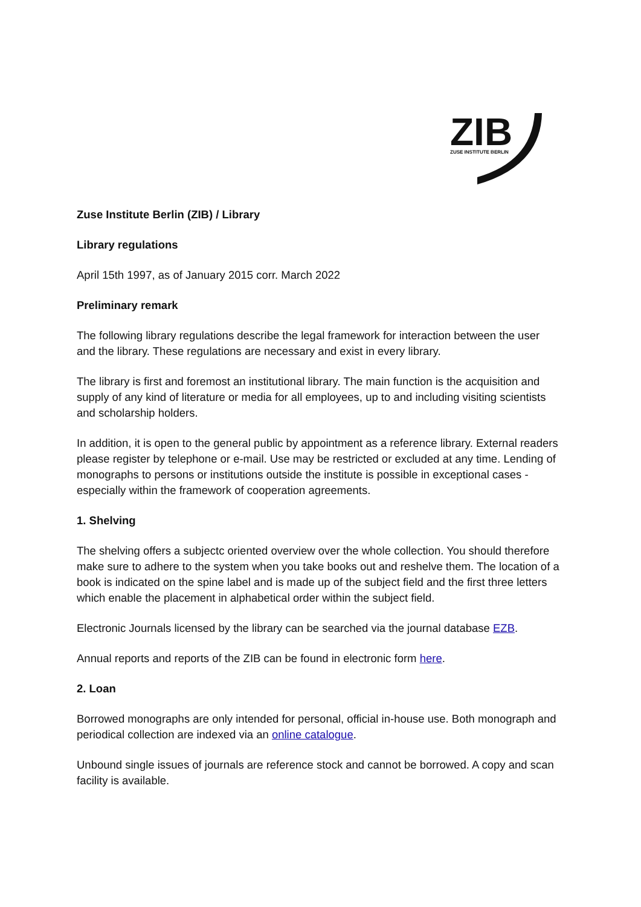ZIB
ZUSE INSTITUTE BERLIN
Zuse Institute Berlin (ZIB) / Library
Library regulations
April 15th 1997, as of January 2015 corr. March 2022
Preliminary remark
The following library regulations describe the legal framework for interaction between the user and the library. These regulations are necessary and exist in every library.
The library is first and foremost an institutional library. The main function is the acquisition and supply of any kind of literature or media for all employees, up to and including visiting scientists and scholarship holders.
In addition, it is open to the general public by appointment as a reference library. External readers please register by telephone or e-mail. Use may be restricted or excluded at any time. Lending of monographs to persons or institutions outside the institute is possible in exceptional cases - especially within the framework of cooperation agreements.
1. Shelving
The shelving offers a subjectc oriented overview over the whole collection. You should therefore make sure to adhere to the system when you take books out and reshelve them. The location of a book is indicated on the spine label and is made up of the subject field and the first three letters which enable the placement in alphabetical order within the subject field.
Electronic Journals licensed by the library can be searched via the journal database EZB.
Annual reports and reports of the ZIB can be found in electronic form here.
2. Loan
Borrowed monographs are only intended for personal, official in-house use. Both monograph and periodical collection are indexed via an online catalogue.
Unbound single issues of journals are reference stock and cannot be borrowed. A copy and scan facility is available.